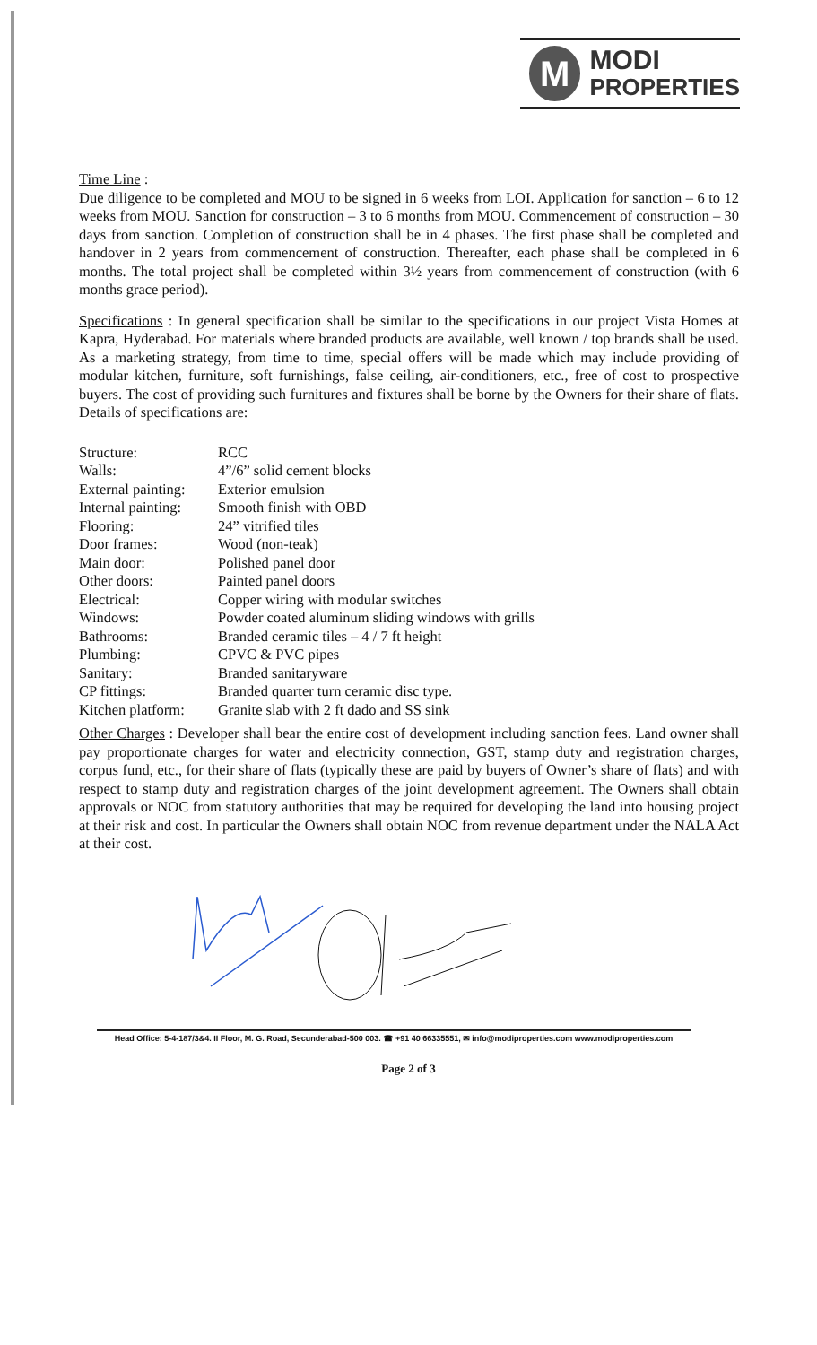M
MODI
PROPERTIES
Time Line :
Due diligence to be completed and MOU to be signed in 6 weeks from LOI. Application for sanction – 6 to 12 weeks from MOU. Sanction for construction – 3 to 6 months from MOU. Commencement of construction – 30 days from sanction. Completion of construction shall be in 4 phases. The first phase shall be completed and handover in 2 years from commencement of construction. Thereafter, each phase shall be completed in 6 months. The total project shall be completed within 3½ years from commencement of construction (with 6 months grace period).
Specifications : In general specification shall be similar to the specifications in our project Vista Homes at Kapra, Hyderabad. For materials where branded products are available, well known / top brands shall be used. As a marketing strategy, from time to time, special offers will be made which may include providing of modular kitchen, furniture, soft furnishings, false ceiling, air-conditioners, etc., free of cost to prospective buyers. The cost of providing such furnitures and fixtures shall be borne by the Owners for their share of flats. Details of specifications are:
| Structure: | RCC |
| Walls: | 4”/6” solid cement blocks |
| External painting: | Exterior emulsion |
| Internal painting: | Smooth finish with OBD |
| Flooring: | 24” vitrified tiles |
| Door frames: | Wood (non-teak) |
| Main door: | Polished panel door |
| Other doors: | Painted panel doors |
| Electrical: | Copper wiring with modular switches |
| Windows: | Powder coated aluminum sliding windows with grills |
| Bathrooms: | Branded ceramic tiles – 4 / 7 ft height |
| Plumbing: | CPVC & PVC pipes |
| Sanitary: | Branded sanitaryware |
| CP fittings: | Branded quarter turn ceramic disc type. |
| Kitchen platform: | Granite slab with 2 ft dado and SS sink |
Other Charges : Developer shall bear the entire cost of development including sanction fees. Land owner shall pay proportionate charges for water and electricity connection, GST, stamp duty and registration charges, corpus fund, etc., for their share of flats (typically these are paid by buyers of Owner’s share of flats) and with respect to stamp duty and registration charges of the joint development agreement. The Owners shall obtain approvals or NOC from statutory authorities that may be required for developing the land into housing project at their risk and cost. In particular the Owners shall obtain NOC from revenue department under the NALA Act at their cost.
Head Office: 5-4-187/3&4. II Floor, M. G. Road, Secunderabad-500 003. ☎ +91 40 66335551, ✉ info@modiproperties.com www.modiproperties.com
Page 2 of 3